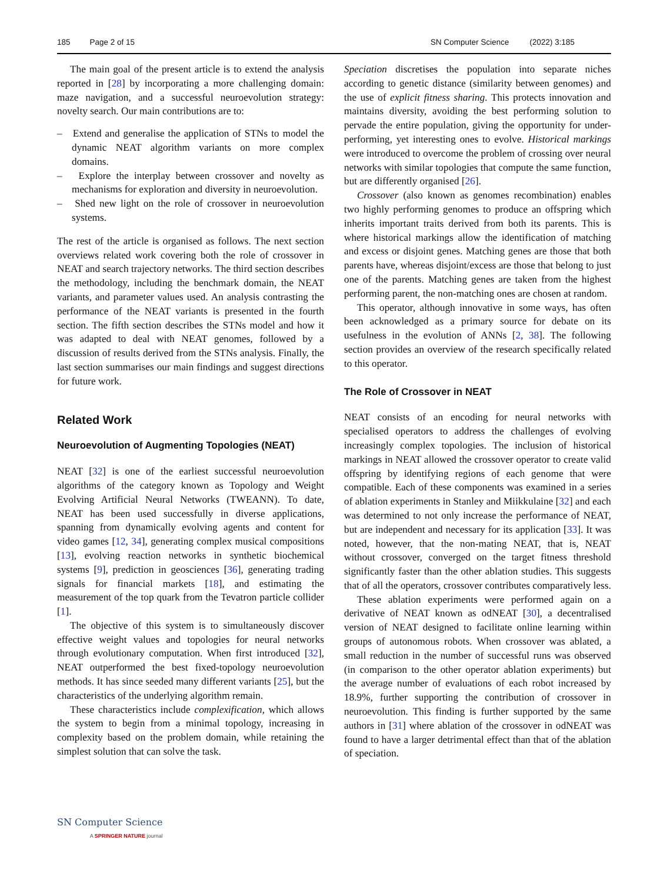185 Page 2 of 15 SN Computer Science (2022) 3:185
The main goal of the present article is to extend the analysis reported in [28] by incorporating a more challenging domain: maze navigation, and a successful neuroevolution strategy: novelty search. Our main contributions are to:
– Extend and generalise the application of STNs to model the dynamic NEAT algorithm variants on more complex domains.
– Explore the interplay between crossover and novelty as mechanisms for exploration and diversity in neuroevolution.
– Shed new light on the role of crossover in neuroevolution systems.
The rest of the article is organised as follows. The next section overviews related work covering both the role of crossover in NEAT and search trajectory networks. The third section describes the methodology, including the benchmark domain, the NEAT variants, and parameter values used. An analysis contrasting the performance of the NEAT variants is presented in the fourth section. The fifth section describes the STNs model and how it was adapted to deal with NEAT genomes, followed by a discussion of results derived from the STNs analysis. Finally, the last section summarises our main findings and suggest directions for future work.
Related Work
Neuroevolution of Augmenting Topologies (NEAT)
NEAT [32] is one of the earliest successful neuroevolution algorithms of the category known as Topology and Weight Evolving Artificial Neural Networks (TWEANN). To date, NEAT has been used successfully in diverse applications, spanning from dynamically evolving agents and content for video games [12, 34], generating complex musical compositions [13], evolving reaction networks in synthetic biochemical systems [9], prediction in geosciences [36], generating trading signals for financial markets [18], and estimating the measurement of the top quark from the Tevatron particle collider [1].
The objective of this system is to simultaneously discover effective weight values and topologies for neural networks through evolutionary computation. When first introduced [32], NEAT outperformed the best fixed-topology neuroevolution methods. It has since seeded many different variants [25], but the characteristics of the underlying algorithm remain.
These characteristics include complexification, which allows the system to begin from a minimal topology, increasing in complexity based on the problem domain, while retaining the simplest solution that can solve the task.
Speciation discretises the population into separate niches according to genetic distance (similarity between genomes) and the use of explicit fitness sharing. This protects innovation and maintains diversity, avoiding the best performing solution to pervade the entire population, giving the opportunity for under-performing, yet interesting ones to evolve. Historical markings were introduced to overcome the problem of crossing over neural networks with similar topologies that compute the same function, but are differently organised [26].
Crossover (also known as genomes recombination) enables two highly performing genomes to produce an offspring which inherits important traits derived from both its parents. This is where historical markings allow the identification of matching and excess or disjoint genes. Matching genes are those that both parents have, whereas disjoint/excess are those that belong to just one of the parents. Matching genes are taken from the highest performing parent, the non-matching ones are chosen at random.
This operator, although innovative in some ways, has often been acknowledged as a primary source for debate on its usefulness in the evolution of ANNs [2, 38]. The following section provides an overview of the research specifically related to this operator.
The Role of Crossover in NEAT
NEAT consists of an encoding for neural networks with specialised operators to address the challenges of evolving increasingly complex topologies. The inclusion of historical markings in NEAT allowed the crossover operator to create valid offspring by identifying regions of each genome that were compatible. Each of these components was examined in a series of ablation experiments in Stanley and Miikkulaine [32] and each was determined to not only increase the performance of NEAT, but are independent and necessary for its application [33]. It was noted, however, that the non-mating NEAT, that is, NEAT without crossover, converged on the target fitness threshold significantly faster than the other ablation studies. This suggests that of all the operators, crossover contributes comparatively less.
These ablation experiments were performed again on a derivative of NEAT known as odNEAT [30], a decentralised version of NEAT designed to facilitate online learning within groups of autonomous robots. When crossover was ablated, a small reduction in the number of successful runs was observed (in comparison to the other operator ablation experiments) but the average number of evaluations of each robot increased by 18.9%, further supporting the contribution of crossover in neuroevolution. This finding is further supported by the same authors in [31] where ablation of the crossover in odNEAT was found to have a larger detrimental effect than that of the ablation of speciation.
SN Computer Science
A SPRINGER NATURE journal